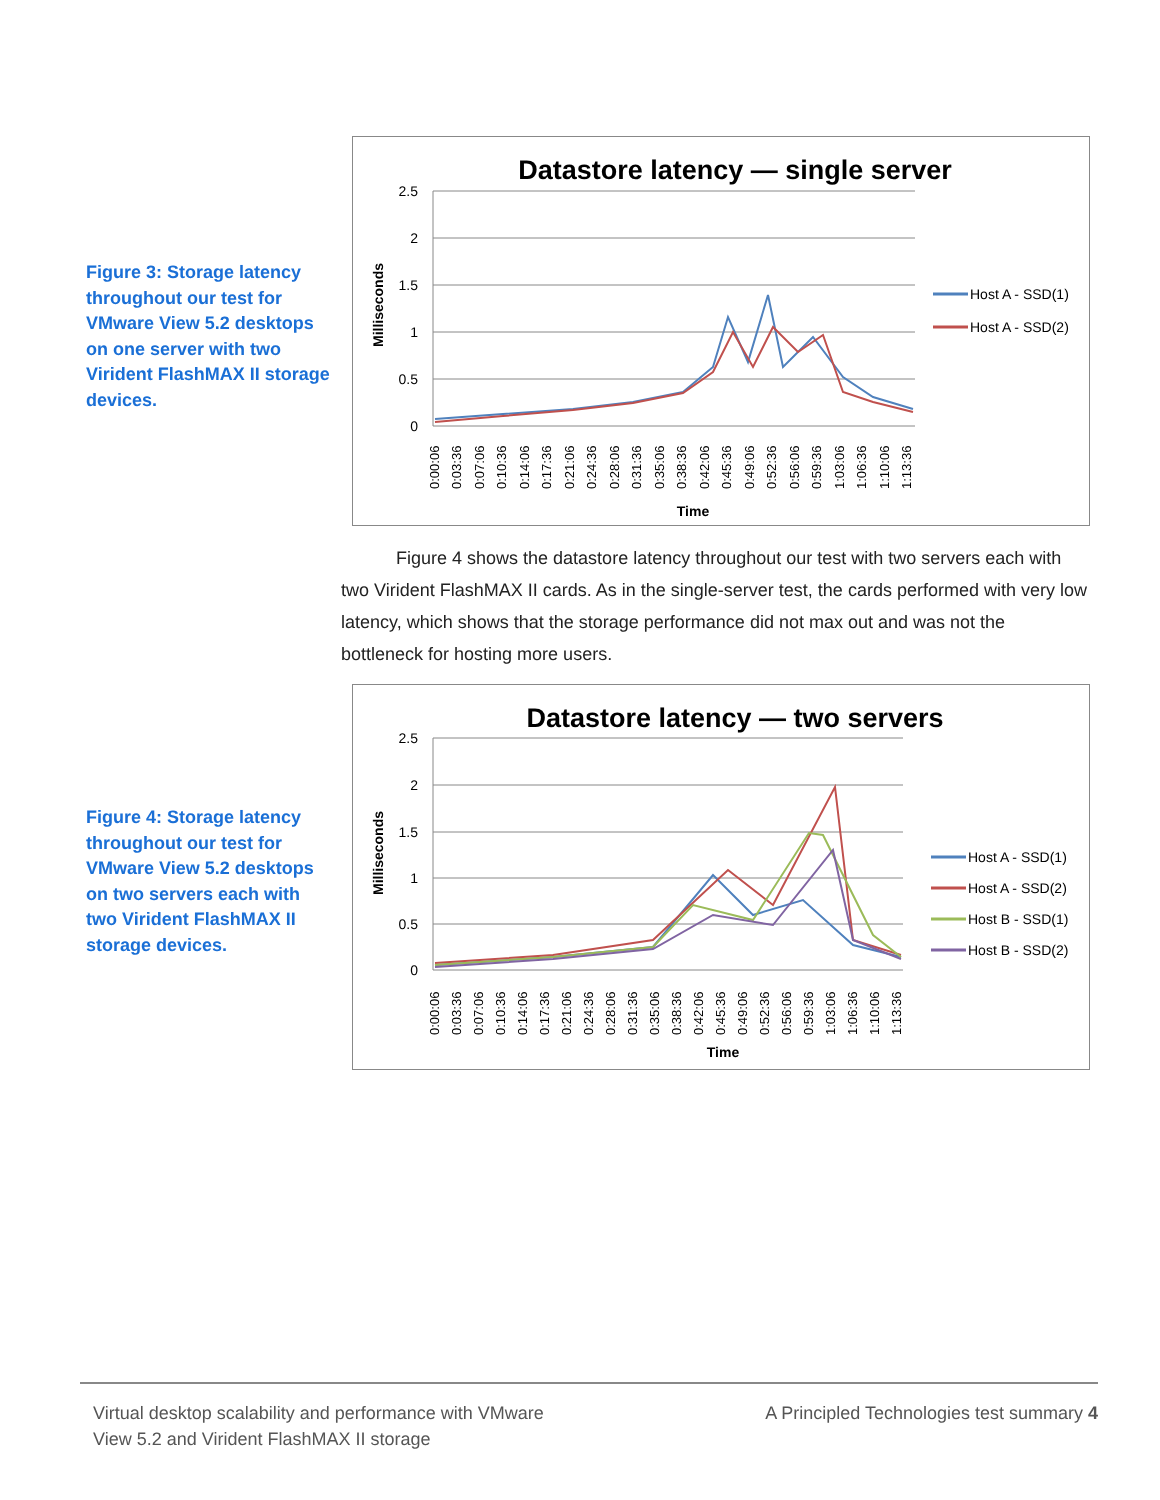Figure 3: Storage latency throughout our test for VMware View 5.2 desktops on one server with two Virident FlashMAX II storage devices.
Datastore latency — single server
2.5
2
1.5
1
0.5
0
Milliseconds
Host A - SSD(1)
Host A - SSD(2)
0:00:06
0:03:36
0:07:06
0:10:36
0:14:06
0:17:36
0:21:06
0:24:36
0:28:06
0:31:36
0:35:06
0:38:36
0:42:06
0:45:36
0:49:06
0:52:36
0:56:06
0:59:36
1:03:06
1:06:36
1:10:06
1:13:36
Time
Figure 4 shows the datastore latency throughout our test with two servers each with two Virident FlashMAX II cards. As in the single-server test, the cards performed with very low latency, which shows that the storage performance did not max out and was not the bottleneck for hosting more users.
Figure 4: Storage latency throughout our test for VMware View 5.2 desktops on two servers each with two Virident FlashMAX II storage devices.
Datastore latency — two servers
2.5
2
1.5
1
0.5
0
Milliseconds
Host A - SSD(1)
Host A - SSD(2)
Host B - SSD(1)
Host B - SSD(2)
0:00:06
0:03:36
0:07:06
0:10:36
0:14:06
0:17:36
0:21:06
0:24:36
0:28:06
0:31:36
0:35:06
0:38:36
0:42:06
0:45:36
0:49:06
0:52:36
0:56:06
0:59:36
1:03:06
1:06:36
1:10:06
1:13:36
Time
Virtual desktop scalability and performance with VMware
View 5.2 and Virident FlashMAX II storage
A Principled Technologies test summary 4